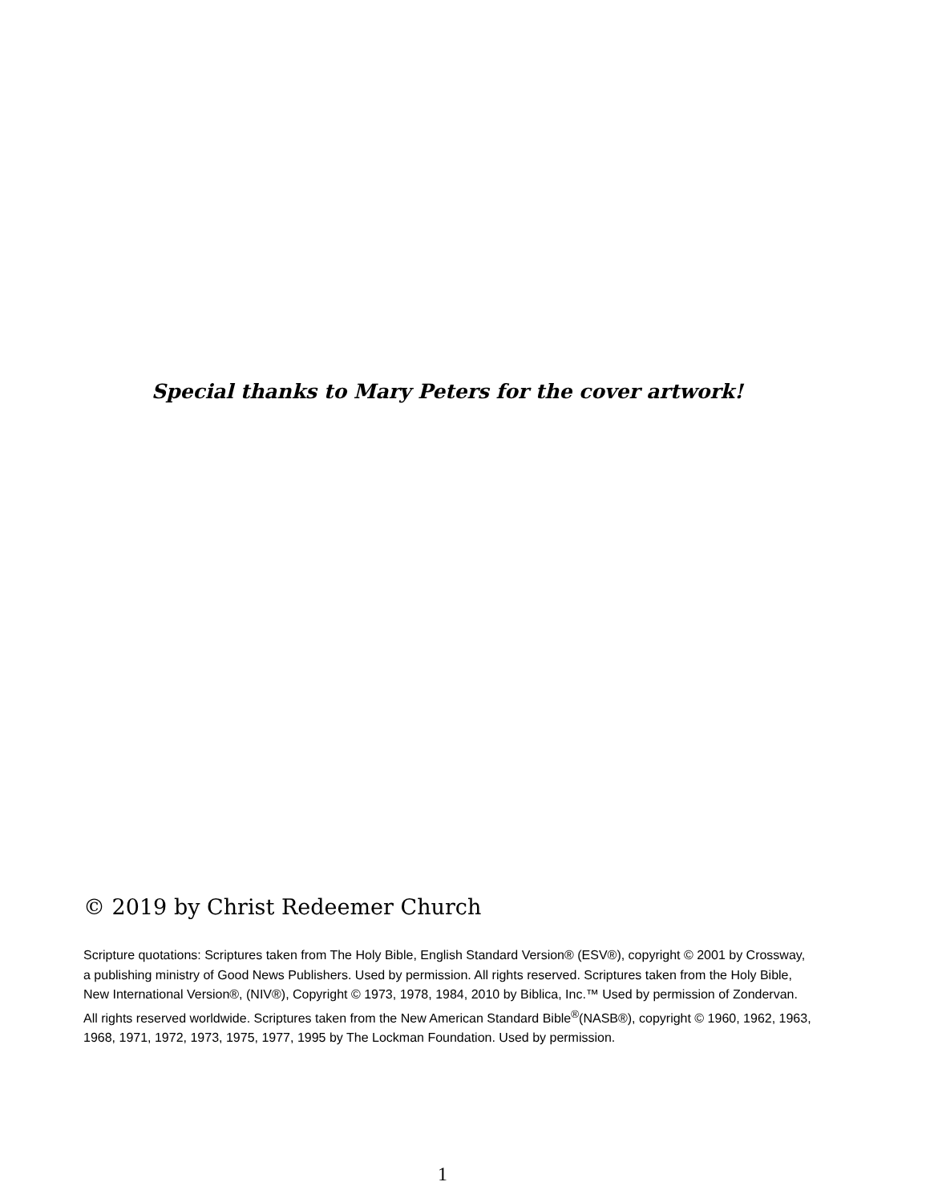Special thanks to Mary Peters for the cover artwork!
© 2019 by Christ Redeemer Church
Scripture quotations: Scriptures taken from The Holy Bible, English Standard Version® (ESV®), copyright © 2001 by Crossway, a publishing ministry of Good News Publishers. Used by permission. All rights reserved. Scriptures taken from the Holy Bible, New International Version®, (NIV®), Copyright © 1973, 1978, 1984, 2010 by Biblica, Inc.™ Used by permission of Zondervan. All rights reserved worldwide. Scriptures taken from the New American Standard Bible<sup>®</sup>(NASB®), copyright © 1960, 1962, 1963, 1968, 1971, 1972, 1973, 1975, 1977, 1995 by The Lockman Foundation. Used by permission.
1